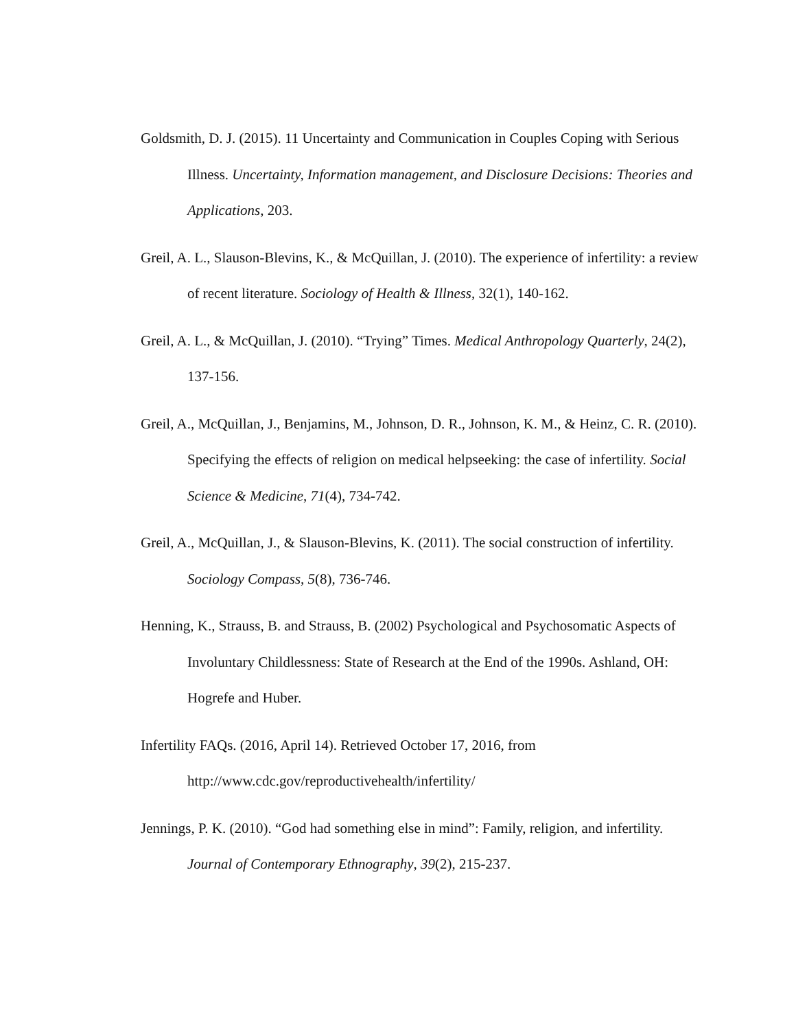Goldsmith, D. J. (2015). 11 Uncertainty and Communication in Couples Coping with Serious Illness. Uncertainty, Information management, and Disclosure Decisions: Theories and Applications, 203.
Greil, A. L., Slauson‐Blevins, K., & McQuillan, J. (2010). The experience of infertility: a review of recent literature. Sociology of Health & Illness, 32(1), 140-162.
Greil, A. L., & McQuillan, J. (2010). “Trying” Times. Medical Anthropology Quarterly, 24(2), 137-156.
Greil, A., McQuillan, J., Benjamins, M., Johnson, D. R., Johnson, K. M., & Heinz, C. R. (2010). Specifying the effects of religion on medical helpseeking: the case of infertility. Social Science & Medicine, 71(4), 734-742.
Greil, A., McQuillan, J., & Slauson‐Blevins, K. (2011). The social construction of infertility. Sociology Compass, 5(8), 736-746.
Henning, K., Strauss, B. and Strauss, B. (2002) Psychological and Psychosomatic Aspects of Involuntary Childlessness: State of Research at the End of the 1990s. Ashland, OH: Hogrefe and Huber.
Infertility FAQs. (2016, April 14). Retrieved October 17, 2016, from http://www.cdc.gov/reproductivehealth/infertility/
Jennings, P. K. (2010). “God had something else in mind”: Family, religion, and infertility. Journal of Contemporary Ethnography, 39(2), 215-237.